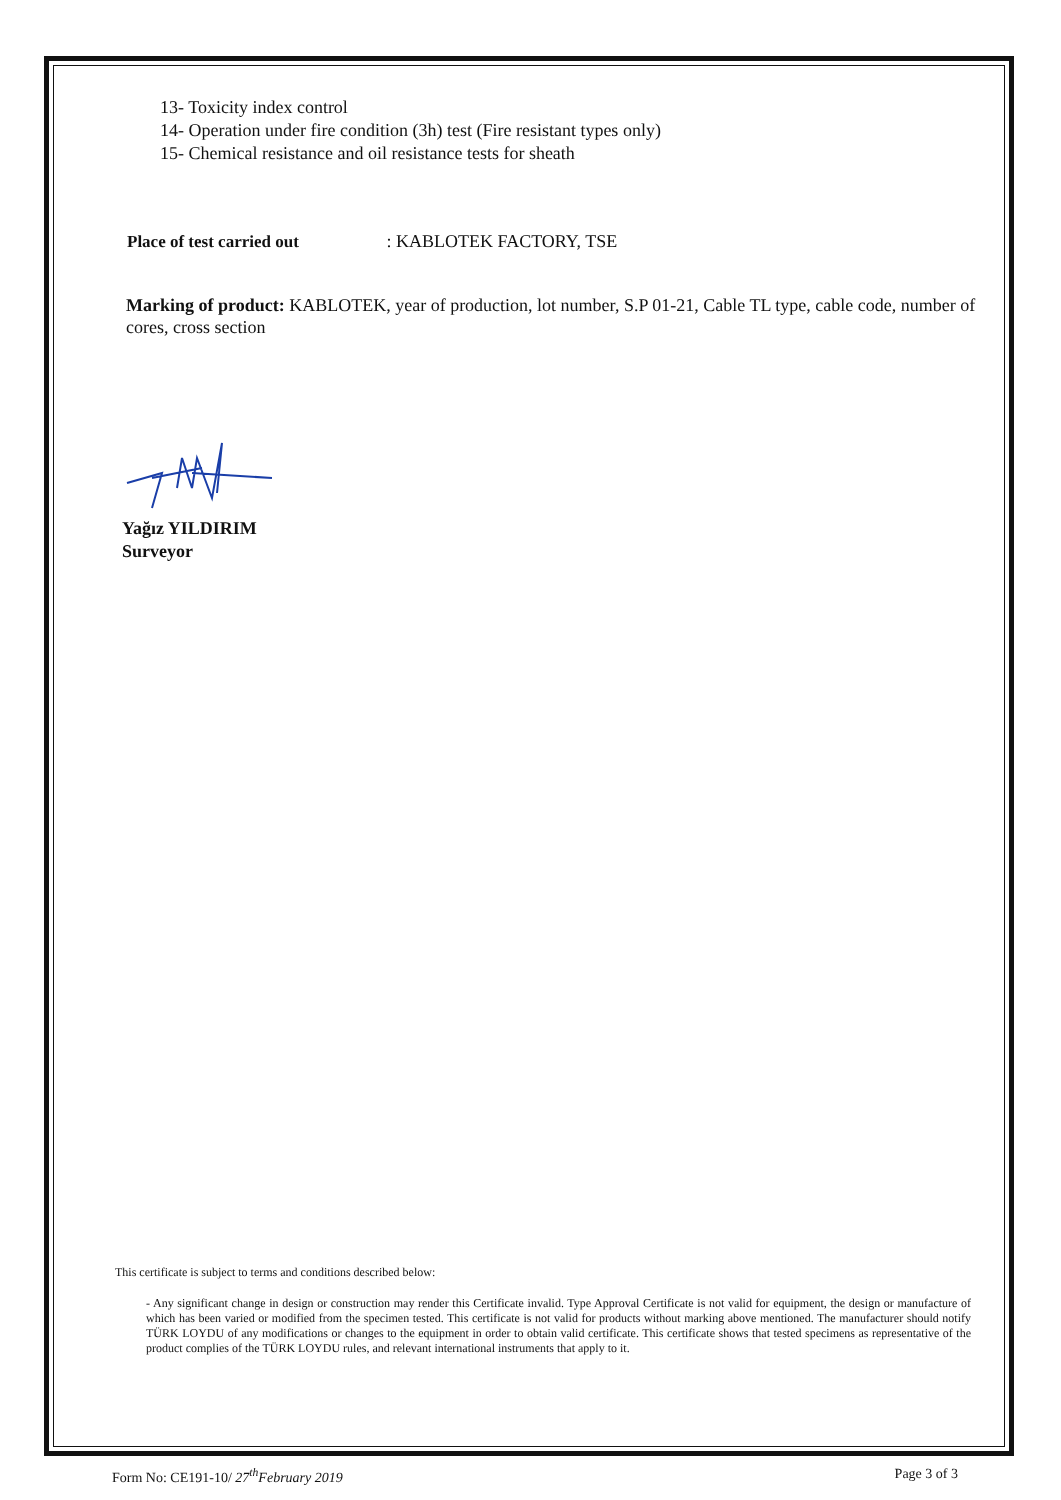13- Toxicity index control
14- Operation under fire condition (3h) test (Fire resistant types only)
15- Chemical resistance and oil resistance tests for sheath
Place of test carried out : KABLOTEK FACTORY, TSE
Marking of product: KABLOTEK, year of production, lot number, S.P 01-21, Cable TL type, cable code, number of cores, cross section
Yağız YILDIRIM
Surveyor
This certificate is subject to terms and conditions described below:
- Any significant change in design or construction may render this Certificate invalid. Type Approval Certificate is not valid for equipment, the design or manufacture of which has been varied or modified from the specimen tested. This certificate is not valid for products without marking above mentioned. The manufacturer should notify TÜRK LOYDU of any modifications or changes to the equipment in order to obtain valid certificate. This certificate shows that tested specimens as representative of the product complies of the TÜRK LOYDU rules, and relevant international instruments that apply to it.
Form No: CE191-10/ 27<sup>th</sup>February 2019 Page 3 of 3